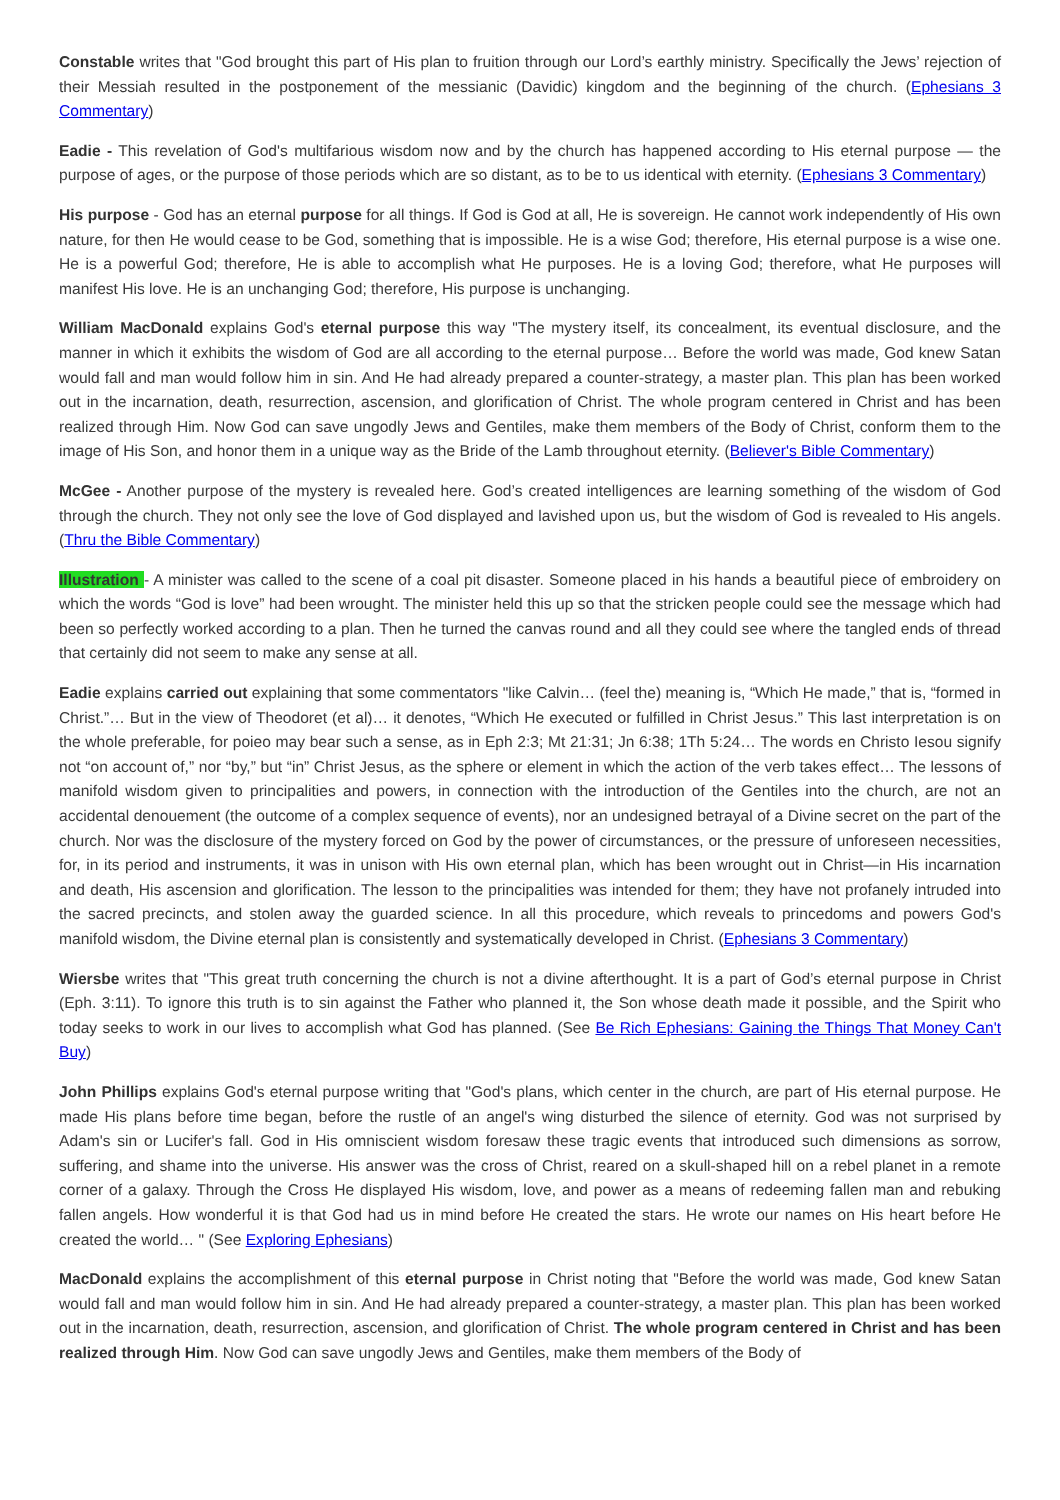Constable writes that "God brought this part of His plan to fruition through our Lord’s earthly ministry. Specifically the Jews’ rejection of their Messiah resulted in the postponement of the messianic (Davidic) kingdom and the beginning of the church. (Ephesians 3 Commentary)
Eadie - This revelation of God's multifarious wisdom now and by the church has happened according to His eternal purpose — the purpose of ages, or the purpose of those periods which are so distant, as to be to us identical with eternity. (Ephesians 3 Commentary)
His purpose - God has an eternal purpose for all things. If God is God at all, He is sovereign. He cannot work independently of His own nature, for then He would cease to be God, something that is impossible. He is a wise God; therefore, His eternal purpose is a wise one. He is a powerful God; therefore, He is able to accomplish what He purposes. He is a loving God; therefore, what He purposes will manifest His love. He is an unchanging God; therefore, His purpose is unchanging.
William MacDonald explains God's eternal purpose this way "The mystery itself, its concealment, its eventual disclosure, and the manner in which it exhibits the wisdom of God are all according to the eternal purpose… Before the world was made, God knew Satan would fall and man would follow him in sin. And He had already prepared a counter-strategy, a master plan. This plan has been worked out in the incarnation, death, resurrection, ascension, and glorification of Christ. The whole program centered in Christ and has been realized through Him. Now God can save ungodly Jews and Gentiles, make them members of the Body of Christ, conform them to the image of His Son, and honor them in a unique way as the Bride of the Lamb throughout eternity. (Believer's Bible Commentary)
McGee - Another purpose of the mystery is revealed here. God’s created intelligences are learning something of the wisdom of God through the church. They not only see the love of God displayed and lavished upon us, but the wisdom of God is revealed to His angels. (Thru the Bible Commentary)
Illustration - A minister was called to the scene of a coal pit disaster. Someone placed in his hands a beautiful piece of embroidery on which the words “God is love” had been wrought. The minister held this up so that the stricken people could see the message which had been so perfectly worked according to a plan. Then he turned the canvas round and all they could see where the tangled ends of thread that certainly did not seem to make any sense at all.
Eadie explains carried out explaining that some commentators "like Calvin… (feel the) meaning is, “Which He made,” that is, “formed in Christ.”… But in the view of Theodoret (et al)… it denotes, “Which He executed or fulfilled in Christ Jesus.” This last interpretation is on the whole preferable, for poieo may bear such a sense, as in Eph 2:3; Mt 21:31; Jn 6:38; 1Th 5:24… The words en Christo Iesou signify not “on account of,” nor “by,” but “in” Christ Jesus, as the sphere or element in which the action of the verb takes effect… The lessons of manifold wisdom given to principalities and powers, in connection with the introduction of the Gentiles into the church, are not an accidental denouement (the outcome of a complex sequence of events), nor an undesigned betrayal of a Divine secret on the part of the church. Nor was the disclosure of the mystery forced on God by the power of circumstances, or the pressure of unforeseen necessities, for, in its period and instruments, it was in unison with His own eternal plan, which has been wrought out in Christ—in His incarnation and death, His ascension and glorification. The lesson to the principalities was intended for them; they have not profanely intruded into the sacred precincts, and stolen away the guarded science. In all this procedure, which reveals to princedoms and powers God's manifold wisdom, the Divine eternal plan is consistently and systematically developed in Christ. (Ephesians 3 Commentary)
Wiersbe writes that "This great truth concerning the church is not a divine afterthought. It is a part of God’s eternal purpose in Christ (Eph. 3:11). To ignore this truth is to sin against the Father who planned it, the Son whose death made it possible, and the Spirit who today seeks to work in our lives to accomplish what God has planned. (See Be Rich Ephesians: Gaining the Things That Money Can't Buy)
John Phillips explains God's eternal purpose writing that "God's plans, which center in the church, are part of His eternal purpose. He made His plans before time began, before the rustle of an angel's wing disturbed the silence of eternity. God was not surprised by Adam's sin or Lucifer's fall. God in His omniscient wisdom foresaw these tragic events that introduced such dimensions as sorrow, suffering, and shame into the universe. His answer was the cross of Christ, reared on a skull-shaped hill on a rebel planet in a remote corner of a galaxy. Through the Cross He displayed His wisdom, love, and power as a means of redeeming fallen man and rebuking fallen angels. How wonderful it is that God had us in mind before He created the stars. He wrote our names on His heart before He created the world… " (See Exploring Ephesians)
MacDonald explains the accomplishment of this eternal purpose in Christ noting that "Before the world was made, God knew Satan would fall and man would follow him in sin. And He had already prepared a counter-strategy, a master plan. This plan has been worked out in the incarnation, death, resurrection, ascension, and glorification of Christ. The whole program centered in Christ and has been realized through Him. Now God can save ungodly Jews and Gentiles, make them members of the Body of